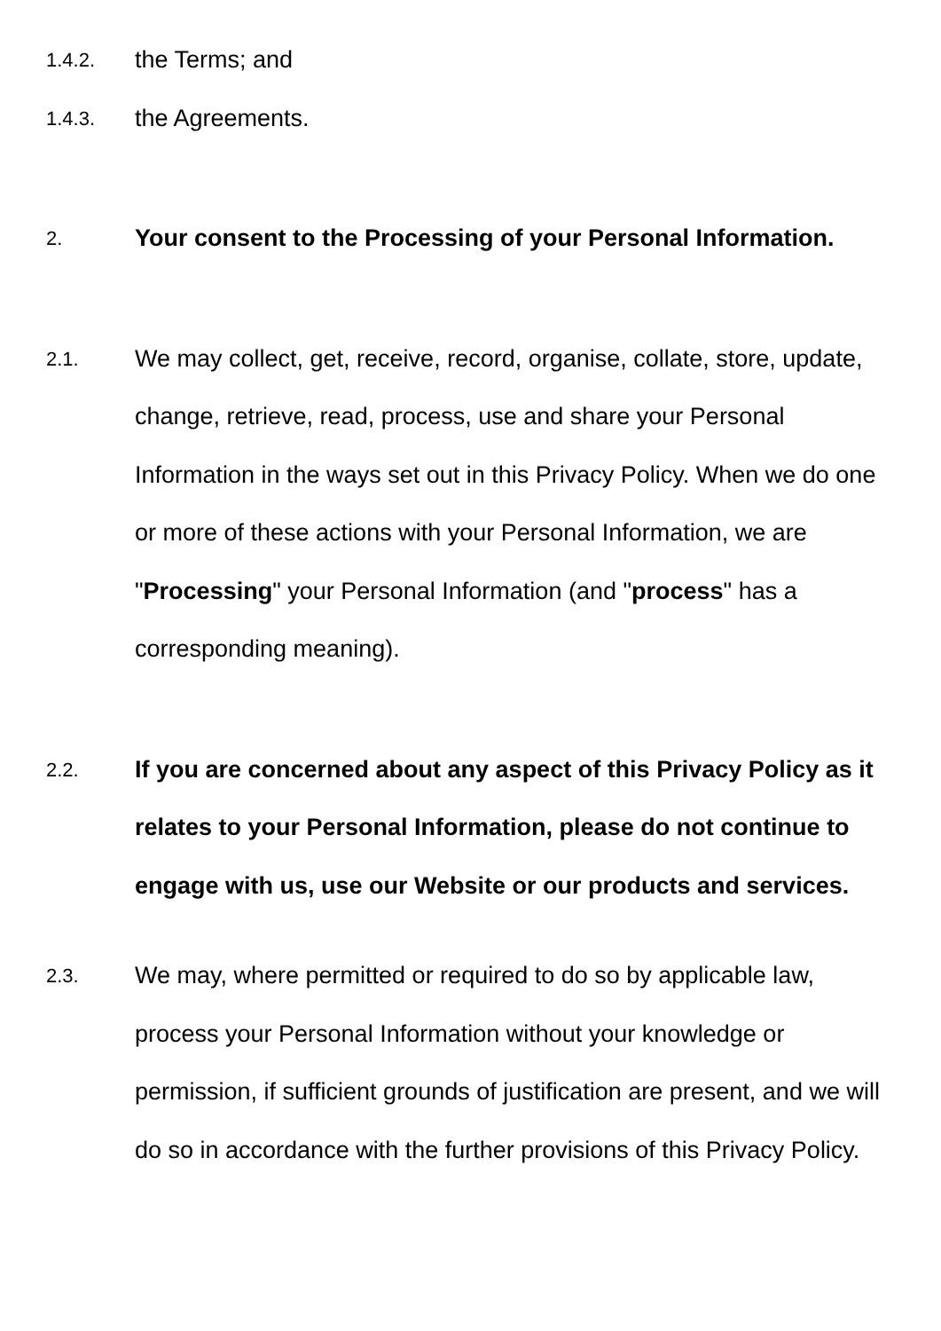1.4.2.
the Terms; and
1.4.3.
the Agreements.
2.
Your consent to the Processing of your Personal Information.
2.1.
We may collect, get, receive, record, organise, collate, store, update, change, retrieve, read, process, use and share your Personal Information in the ways set out in this Privacy Policy. When we do one or more of these actions with your Personal Information, we are "Processing" your Personal Information (and "process" has a corresponding meaning).
2.2.
If you are concerned about any aspect of this Privacy Policy as it relates to your Personal Information, please do not continue to engage with us, use our Website or our products and services.
2.3.
We may, where permitted or required to do so by applicable law, process your Personal Information without your knowledge or permission, if sufficient grounds of justification are present, and we will do so in accordance with the further provisions of this Privacy Policy.